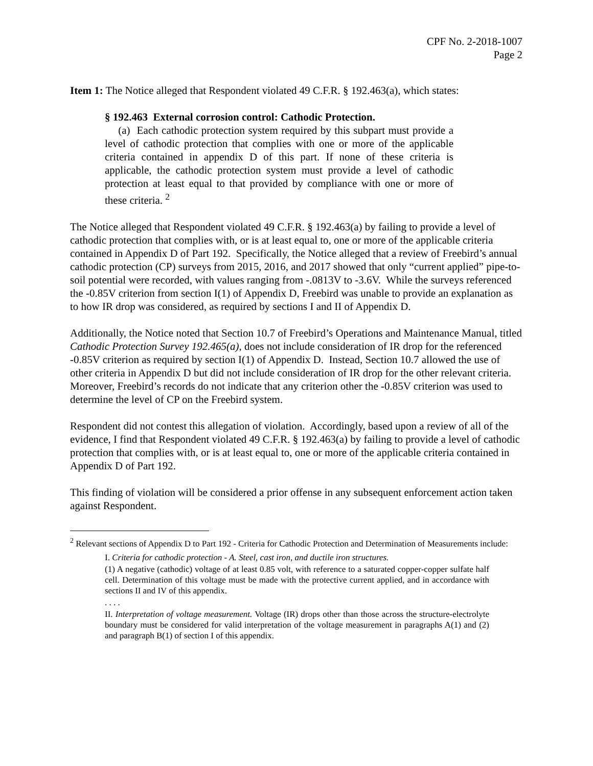CPF No. 2-2018-1007
Page 2
Item 1: The Notice alleged that Respondent violated 49 C.F.R. § 192.463(a), which states:
§ 192.463 External corrosion control: Cathodic Protection.
(a) Each cathodic protection system required by this subpart must provide a level of cathodic protection that complies with one or more of the applicable criteria contained in appendix D of this part. If none of these criteria is applicable, the cathodic protection system must provide a level of cathodic protection at least equal to that provided by compliance with one or more of these criteria. <sup>2</sup>
The Notice alleged that Respondent violated 49 C.F.R. § 192.463(a) by failing to provide a level of cathodic protection that complies with, or is at least equal to, one or more of the applicable criteria contained in Appendix D of Part 192. Specifically, the Notice alleged that a review of Freebird’s annual cathodic protection (CP) surveys from 2015, 2016, and 2017 showed that only “current applied” pipe-to-soil potential were recorded, with values ranging from -.0813V to -3.6V. While the surveys referenced the -0.85V criterion from section I(1) of Appendix D, Freebird was unable to provide an explanation as to how IR drop was considered, as required by sections I and II of Appendix D.
Additionally, the Notice noted that Section 10.7 of Freebird’s Operations and Maintenance Manual, titled Cathodic Protection Survey 192.465(a), does not include consideration of IR drop for the referenced -0.85V criterion as required by section I(1) of Appendix D. Instead, Section 10.7 allowed the use of other criteria in Appendix D but did not include consideration of IR drop for the other relevant criteria. Moreover, Freebird’s records do not indicate that any criterion other the -0.85V criterion was used to determine the level of CP on the Freebird system.
Respondent did not contest this allegation of violation. Accordingly, based upon a review of all of the evidence, I find that Respondent violated 49 C.F.R. § 192.463(a) by failing to provide a level of cathodic protection that complies with, or is at least equal to, one or more of the applicable criteria contained in Appendix D of Part 192.
This finding of violation will be considered a prior offense in any subsequent enforcement action taken against Respondent.
<sup>2</sup> Relevant sections of Appendix D to Part 192 - Criteria for Cathodic Protection and Determination of Measurements include:
I. Criteria for cathodic protection - A. Steel, cast iron, and ductile iron structures.
(1) A negative (cathodic) voltage of at least 0.85 volt, with reference to a saturated copper-copper sulfate half cell. Determination of this voltage must be made with the protective current applied, and in accordance with sections II and IV of this appendix.
. . . .
II. Interpretation of voltage measurement. Voltage (IR) drops other than those across the structure-electrolyte boundary must be considered for valid interpretation of the voltage measurement in paragraphs A(1) and (2) and paragraph B(1) of section I of this appendix.